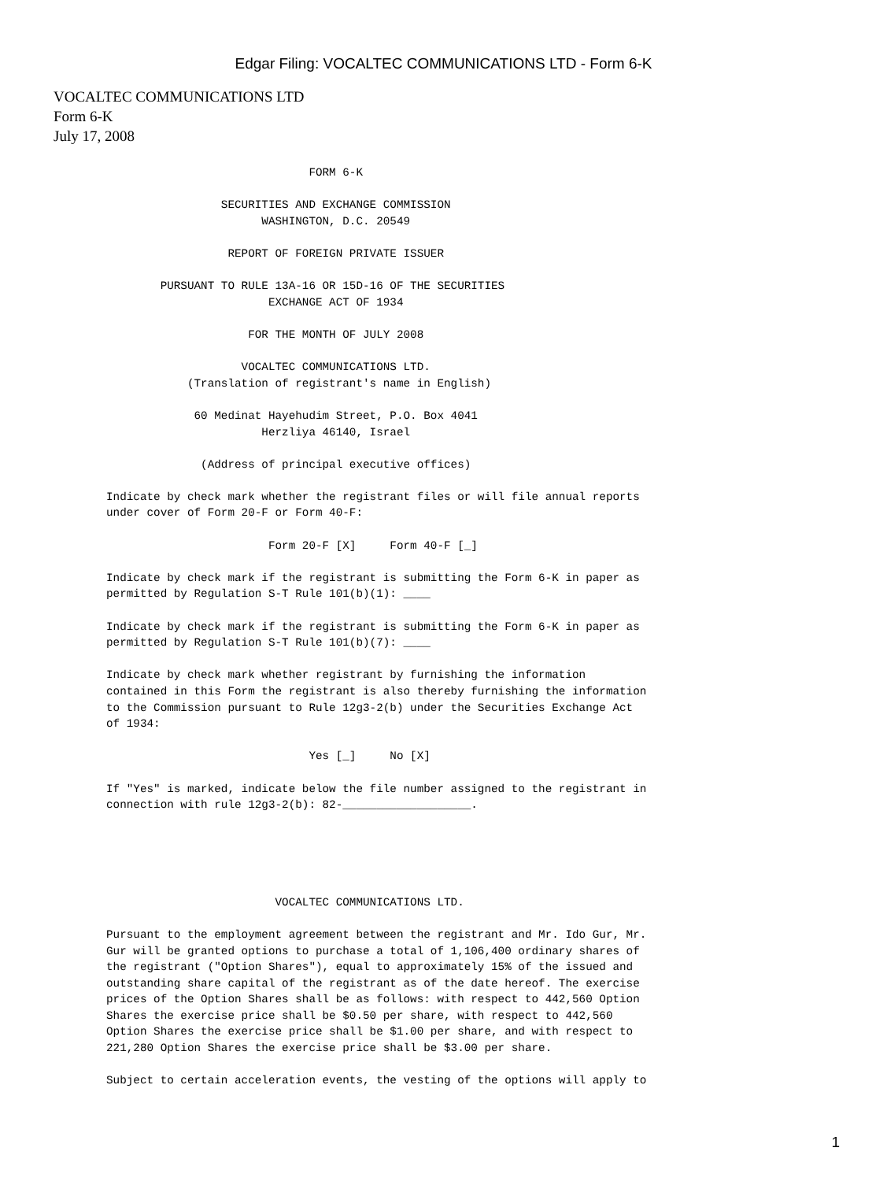Edgar Filing: VOCALTEC COMMUNICATIONS LTD - Form 6-K
VOCALTEC COMMUNICATIONS LTD
Form 6-K
July 17, 2008
                              FORM 6-K

                 SECURITIES AND EXCHANGE COMMISSION
                       WASHINGTON, D.C. 20549

                  REPORT OF FOREIGN PRIVATE ISSUER

        PURSUANT TO RULE 13A-16 OR 15D-16 OF THE SECURITIES
                        EXCHANGE ACT OF 1934

                     FOR THE MONTH OF JULY 2008

                    VOCALTEC COMMUNICATIONS LTD.
            (Translation of registrant's name in English)

             60 Medinat Hayehudim Street, P.O. Box 4041
                       Herzliya 46140, Israel

              (Address of principal executive offices)

Indicate by check mark whether the registrant files or will file annual reports
under cover of Form 20-F or Form 40-F:

                        Form 20-F [X]     Form 40-F [_]

Indicate by check mark if the registrant is submitting the Form 6-K in paper as
permitted by Regulation S-T Rule 101(b)(1): ____

Indicate by check mark if the registrant is submitting the Form 6-K in paper as
permitted by Regulation S-T Rule 101(b)(7): ____

Indicate by check mark whether registrant by furnishing the information
contained in this Form the registrant is also thereby furnishing the information
to the Commission pursuant to Rule 12g3-2(b) under the Securities Exchange Act
of 1934:

                              Yes [_]     No [X]

If "Yes" is marked, indicate below the file number assigned to the registrant in
connection with rule 12g3-2(b): 82-___________________.





                         VOCALTEC COMMUNICATIONS LTD.

Pursuant to the employment agreement between the registrant and Mr. Ido Gur, Mr.
Gur will be granted options to purchase a total of 1,106,400 ordinary shares of
the registrant ("Option Shares"), equal to approximately 15% of the issued and
outstanding share capital of the registrant as of the date hereof. The exercise
prices of the Option Shares shall be as follows: with respect to 442,560 Option
Shares the exercise price shall be $0.50 per share, with respect to 442,560
Option Shares the exercise price shall be $1.00 per share, and with respect to
221,280 Option Shares the exercise price shall be $3.00 per share.

Subject to certain acceleration events, the vesting of the options will apply to
1